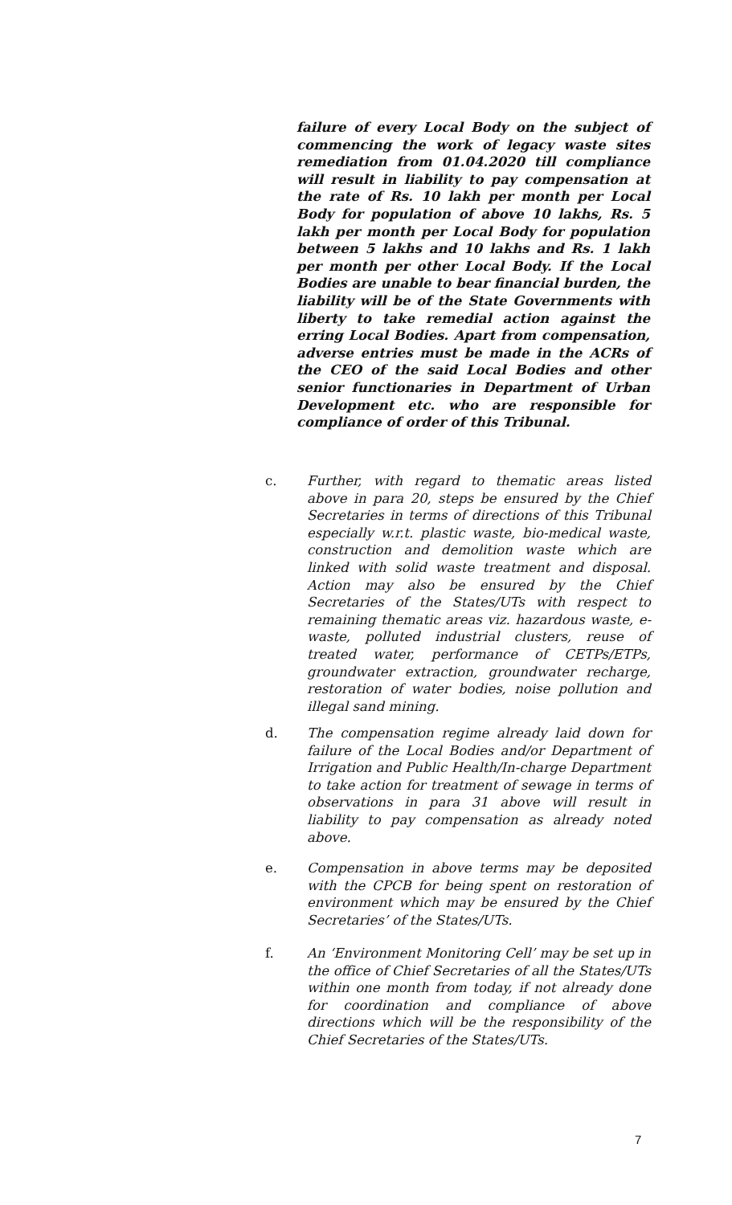failure of every Local Body on the subject of commencing the work of legacy waste sites remediation from 01.04.2020 till compliance will result in liability to pay compensation at the rate of Rs. 10 lakh per month per Local Body for population of above 10 lakhs, Rs. 5 lakh per month per Local Body for population between 5 lakhs and 10 lakhs and Rs. 1 lakh per month per other Local Body. If the Local Bodies are unable to bear financial burden, the liability will be of the State Governments with liberty to take remedial action against the erring Local Bodies. Apart from compensation, adverse entries must be made in the ACRs of the CEO of the said Local Bodies and other senior functionaries in Department of Urban Development etc. who are responsible for compliance of order of this Tribunal.
c. Further, with regard to thematic areas listed above in para 20, steps be ensured by the Chief Secretaries in terms of directions of this Tribunal especially w.r.t. plastic waste, bio-medical waste, construction and demolition waste which are linked with solid waste treatment and disposal. Action may also be ensured by the Chief Secretaries of the States/UTs with respect to remaining thematic areas viz. hazardous waste, e-waste, polluted industrial clusters, reuse of treated water, performance of CETPs/ETPs, groundwater extraction, groundwater recharge, restoration of water bodies, noise pollution and illegal sand mining.
d. The compensation regime already laid down for failure of the Local Bodies and/or Department of Irrigation and Public Health/In-charge Department to take action for treatment of sewage in terms of observations in para 31 above will result in liability to pay compensation as already noted above.
e. Compensation in above terms may be deposited with the CPCB for being spent on restoration of environment which may be ensured by the Chief Secretaries’ of the States/UTs.
f. An ‘Environment Monitoring Cell’ may be set up in the office of Chief Secretaries of all the States/UTs within one month from today, if not already done for coordination and compliance of above directions which will be the responsibility of the Chief Secretaries of the States/UTs.
7